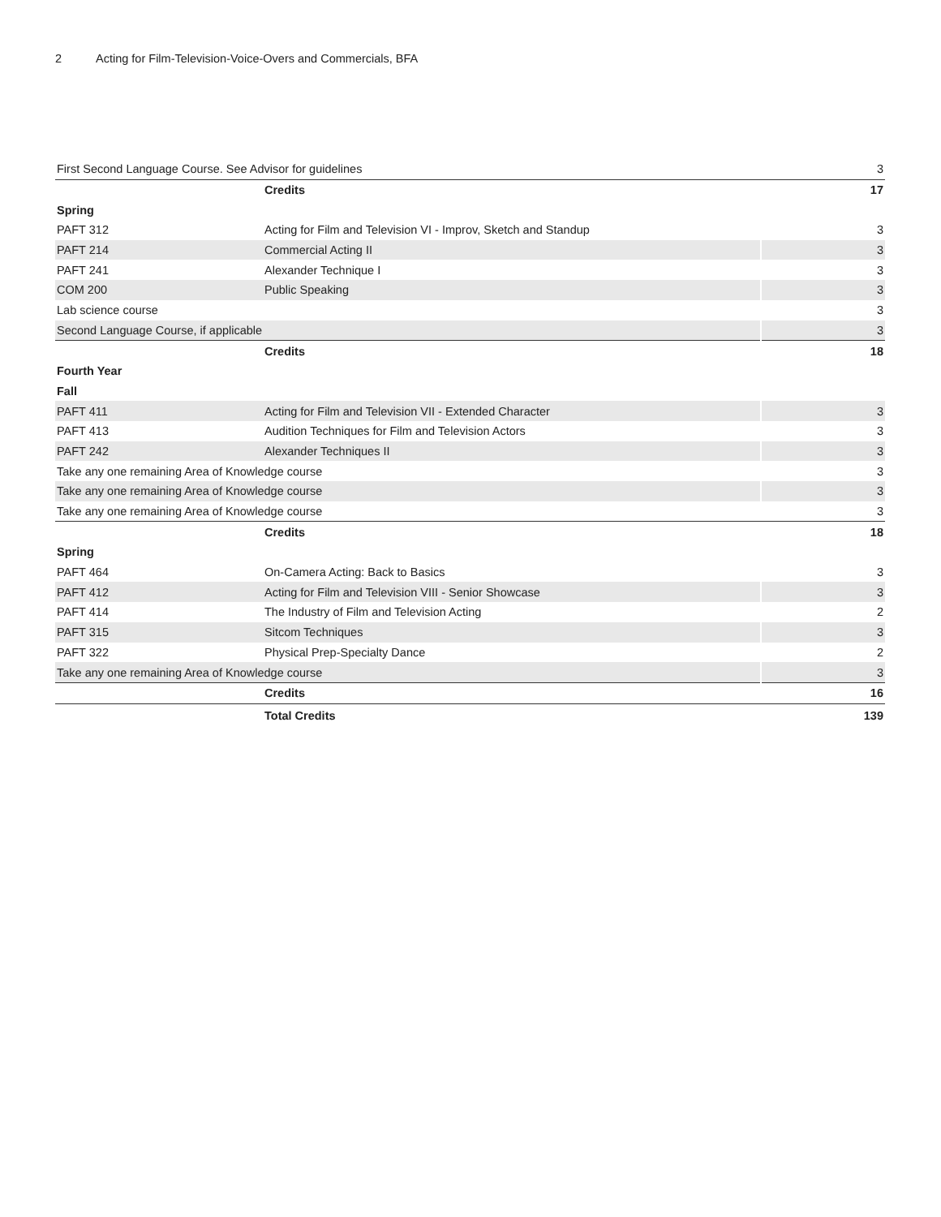2 Acting for Film-Television-Voice-Overs and Commercials, BFA
| First Second Language Course. See Advisor for guidelines | | 3 |
| | Credits | 17 |
| Spring | | |
| PAFT 312 | Acting for Film and Television VI - Improv, Sketch and Standup | 3 |
| PAFT 214 | Commercial Acting II | 3 |
| PAFT 241 | Alexander Technique I | 3 |
| COM 200 | Public Speaking | 3 |
| Lab science course | | 3 |
| Second Language Course, if applicable | | 3 |
| | Credits | 18 |
| Fourth Year | | |
| Fall | | |
| PAFT 411 | Acting for Film and Television VII - Extended Character | 3 |
| PAFT 413 | Audition Techniques for Film and Television Actors | 3 |
| PAFT 242 | Alexander Techniques II | 3 |
| Take any one remaining Area of Knowledge course | | 3 |
| Take any one remaining Area of Knowledge course | | 3 |
| Take any one remaining Area of Knowledge course | | 3 |
| | Credits | 18 |
| Spring | | |
| PAFT 464 | On-Camera Acting: Back to Basics | 3 |
| PAFT 412 | Acting for Film and Television VIII - Senior Showcase | 3 |
| PAFT 414 | The Industry of Film and Television Acting | 2 |
| PAFT 315 | Sitcom Techniques | 3 |
| PAFT 322 | Physical Prep-Specialty Dance | 2 |
| Take any one remaining Area of Knowledge course | | 3 |
| | Credits | 16 |
| | Total Credits | 139 |